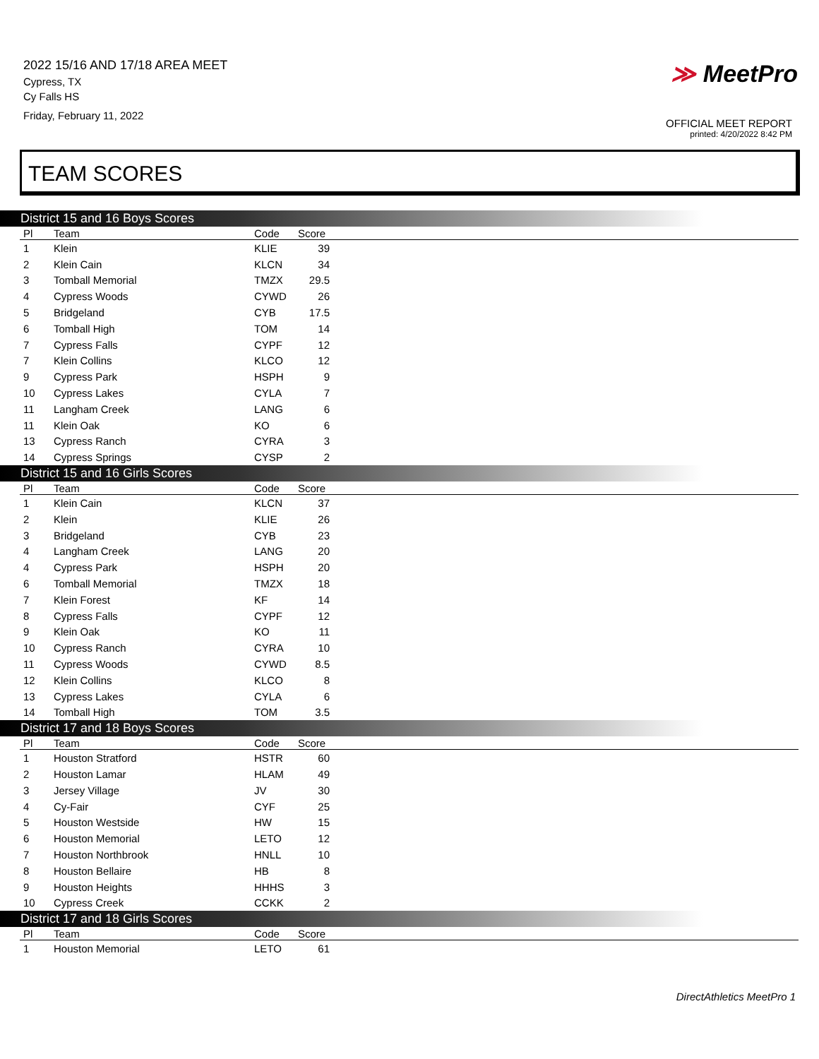2022 15/16 AND 17/18 AREA MEET
Cypress, TX
Cy Falls HS
Friday, February 11, 2022
≫ MeetPro
OFFICIAL MEET REPORT
printed: 4/20/2022 8:42 PM
TEAM SCORES
District 15 and 16 Boys Scores
| Pl | Team | Code | Score | |
| --- | --- | --- | --- | --- |
| 1 | Klein | KLIE | 39 | |
| 2 | Klein Cain | KLCN | 34 | |
| 3 | Tomball Memorial | TMZX | 29.5 | |
| 4 | Cypress Woods | CYWD | 26 | |
| 5 | Bridgeland | CYB | 17.5 | |
| 6 | Tomball High | TOM | 14 | |
| 7 | Cypress Falls | CYPF | 12 | |
| 7 | Klein Collins | KLCO | 12 | |
| 9 | Cypress Park | HSPH | 9 | |
| 10 | Cypress Lakes | CYLA | 7 | |
| 11 | Langham Creek | LANG | 6 | |
| 11 | Klein Oak | KO | 6 | |
| 13 | Cypress Ranch | CYRA | 3 | |
| 14 | Cypress Springs | CYSP | 2 | |
District 15 and 16 Girls Scores
| Pl | Team | Code | Score | |
| --- | --- | --- | --- | --- |
| 1 | Klein Cain | KLCN | 37 | |
| 2 | Klein | KLIE | 26 | |
| 3 | Bridgeland | CYB | 23 | |
| 4 | Langham Creek | LANG | 20 | |
| 4 | Cypress Park | HSPH | 20 | |
| 6 | Tomball Memorial | TMZX | 18 | |
| 7 | Klein Forest | KF | 14 | |
| 8 | Cypress Falls | CYPF | 12 | |
| 9 | Klein Oak | KO | 11 | |
| 10 | Cypress Ranch | CYRA | 10 | |
| 11 | Cypress Woods | CYWD | 8.5 | |
| 12 | Klein Collins | KLCO | 8 | |
| 13 | Cypress Lakes | CYLA | 6 | |
| 14 | Tomball High | TOM | 3.5 | |
District 17 and 18 Boys Scores
| Pl | Team | Code | Score | |
| --- | --- | --- | --- | --- |
| 1 | Houston Stratford | HSTR | 60 | |
| 2 | Houston Lamar | HLAM | 49 | |
| 3 | Jersey Village | JV | 30 | |
| 4 | Cy-Fair | CYF | 25 | |
| 5 | Houston Westside | HW | 15 | |
| 6 | Houston Memorial | LETO | 12 | |
| 7 | Houston Northbrook | HNLL | 10 | |
| 8 | Houston Bellaire | HB | 8 | |
| 9 | Houston Heights | HHHS | 3 | |
| 10 | Cypress Creek | CCKK | 2 | |
District 17 and 18 Girls Scores
| Pl | Team | Code | Score | |
| --- | --- | --- | --- | --- |
| 1 | Houston Memorial | LETO | 61 | |
DirectAthletics MeetPro 1